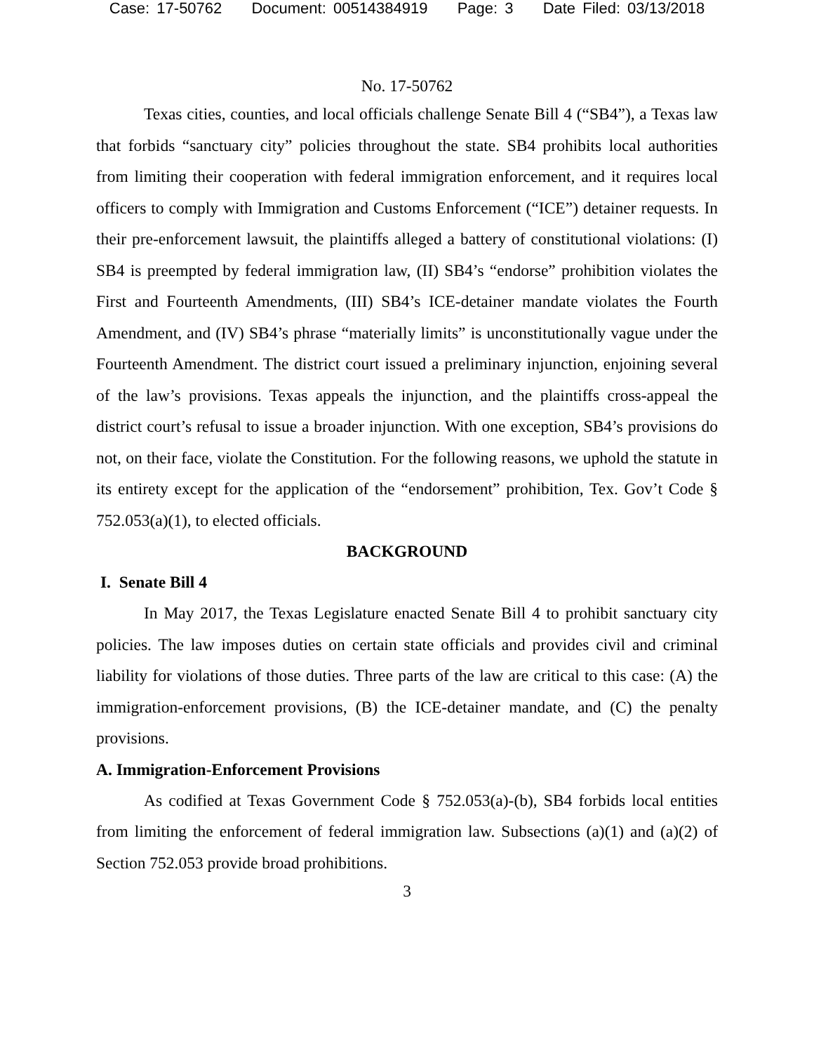Case: 17-50762 Document: 00514384919 Page: 3 Date Filed: 03/13/2018
No. 17-50762
Texas cities, counties, and local officials challenge Senate Bill 4 (“SB4”), a Texas law that forbids “sanctuary city” policies throughout the state. SB4 prohibits local authorities from limiting their cooperation with federal immigration enforcement, and it requires local officers to comply with Immigration and Customs Enforcement (“ICE”) detainer requests. In their pre-enforcement lawsuit, the plaintiffs alleged a battery of constitutional violations: (I) SB4 is preempted by federal immigration law, (II) SB4’s “endorse” prohibition violates the First and Fourteenth Amendments, (III) SB4’s ICE-detainer mandate violates the Fourth Amendment, and (IV) SB4’s phrase “materially limits” is unconstitutionally vague under the Fourteenth Amendment. The district court issued a preliminary injunction, enjoining several of the law’s provisions. Texas appeals the injunction, and the plaintiffs cross-appeal the district court’s refusal to issue a broader injunction. With one exception, SB4’s provisions do not, on their face, violate the Constitution. For the following reasons, we uphold the statute in its entirety except for the application of the “endorsement” prohibition, Tex. Gov’t Code § 752.053(a)(1), to elected officials.
BACKGROUND
I. Senate Bill 4
In May 2017, the Texas Legislature enacted Senate Bill 4 to prohibit sanctuary city policies. The law imposes duties on certain state officials and provides civil and criminal liability for violations of those duties. Three parts of the law are critical to this case: (A) the immigration-enforcement provisions, (B) the ICE-detainer mandate, and (C) the penalty provisions.
A. Immigration-Enforcement Provisions
As codified at Texas Government Code § 752.053(a)-(b), SB4 forbids local entities from limiting the enforcement of federal immigration law. Subsections (a)(1) and (a)(2) of Section 752.053 provide broad prohibitions.
3